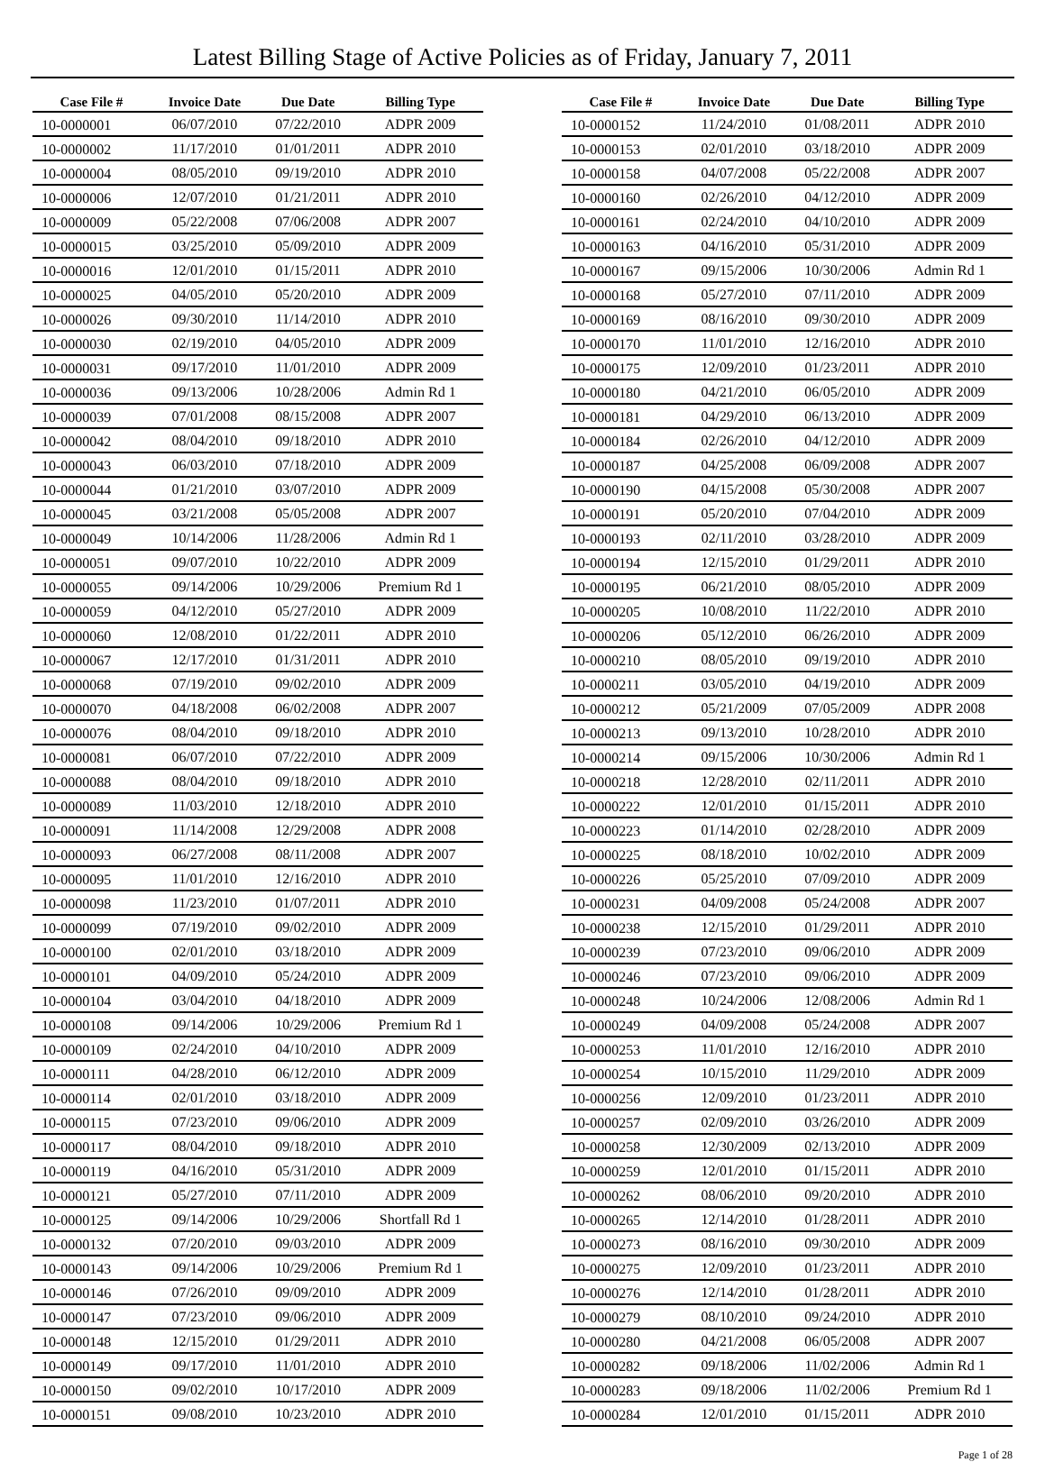Latest Billing Stage of Active Policies as of Friday, January 7, 2011
| Case File # | Invoice Date | Due Date | Billing Type |
| --- | --- | --- | --- |
| 10-0000001 | 06/07/2010 | 07/22/2010 | ADPR 2009 |
| 10-0000002 | 11/17/2010 | 01/01/2011 | ADPR 2010 |
| 10-0000004 | 08/05/2010 | 09/19/2010 | ADPR 2010 |
| 10-0000006 | 12/07/2010 | 01/21/2011 | ADPR 2010 |
| 10-0000009 | 05/22/2008 | 07/06/2008 | ADPR 2007 |
| 10-0000015 | 03/25/2010 | 05/09/2010 | ADPR 2009 |
| 10-0000016 | 12/01/2010 | 01/15/2011 | ADPR 2010 |
| 10-0000025 | 04/05/2010 | 05/20/2010 | ADPR 2009 |
| 10-0000026 | 09/30/2010 | 11/14/2010 | ADPR 2010 |
| 10-0000030 | 02/19/2010 | 04/05/2010 | ADPR 2009 |
| 10-0000031 | 09/17/2010 | 11/01/2010 | ADPR 2009 |
| 10-0000036 | 09/13/2006 | 10/28/2006 | Admin Rd 1 |
| 10-0000039 | 07/01/2008 | 08/15/2008 | ADPR 2007 |
| 10-0000042 | 08/04/2010 | 09/18/2010 | ADPR 2010 |
| 10-0000043 | 06/03/2010 | 07/18/2010 | ADPR 2009 |
| 10-0000044 | 01/21/2010 | 03/07/2010 | ADPR 2009 |
| 10-0000045 | 03/21/2008 | 05/05/2008 | ADPR 2007 |
| 10-0000049 | 10/14/2006 | 11/28/2006 | Admin Rd 1 |
| 10-0000051 | 09/07/2010 | 10/22/2010 | ADPR 2009 |
| 10-0000055 | 09/14/2006 | 10/29/2006 | Premium Rd 1 |
| 10-0000059 | 04/12/2010 | 05/27/2010 | ADPR 2009 |
| 10-0000060 | 12/08/2010 | 01/22/2011 | ADPR 2010 |
| 10-0000067 | 12/17/2010 | 01/31/2011 | ADPR 2010 |
| 10-0000068 | 07/19/2010 | 09/02/2010 | ADPR 2009 |
| 10-0000070 | 04/18/2008 | 06/02/2008 | ADPR 2007 |
| 10-0000076 | 08/04/2010 | 09/18/2010 | ADPR 2010 |
| 10-0000081 | 06/07/2010 | 07/22/2010 | ADPR 2009 |
| 10-0000088 | 08/04/2010 | 09/18/2010 | ADPR 2010 |
| 10-0000089 | 11/03/2010 | 12/18/2010 | ADPR 2010 |
| 10-0000091 | 11/14/2008 | 12/29/2008 | ADPR 2008 |
| 10-0000093 | 06/27/2008 | 08/11/2008 | ADPR 2007 |
| 10-0000095 | 11/01/2010 | 12/16/2010 | ADPR 2010 |
| 10-0000098 | 11/23/2010 | 01/07/2011 | ADPR 2010 |
| 10-0000099 | 07/19/2010 | 09/02/2010 | ADPR 2009 |
| 10-0000100 | 02/01/2010 | 03/18/2010 | ADPR 2009 |
| 10-0000101 | 04/09/2010 | 05/24/2010 | ADPR 2009 |
| 10-0000104 | 03/04/2010 | 04/18/2010 | ADPR 2009 |
| 10-0000108 | 09/14/2006 | 10/29/2006 | Premium Rd 1 |
| 10-0000109 | 02/24/2010 | 04/10/2010 | ADPR 2009 |
| 10-0000111 | 04/28/2010 | 06/12/2010 | ADPR 2009 |
| 10-0000114 | 02/01/2010 | 03/18/2010 | ADPR 2009 |
| 10-0000115 | 07/23/2010 | 09/06/2010 | ADPR 2009 |
| 10-0000117 | 08/04/2010 | 09/18/2010 | ADPR 2010 |
| 10-0000119 | 04/16/2010 | 05/31/2010 | ADPR 2009 |
| 10-0000121 | 05/27/2010 | 07/11/2010 | ADPR 2009 |
| 10-0000125 | 09/14/2006 | 10/29/2006 | Shortfall Rd 1 |
| 10-0000132 | 07/20/2010 | 09/03/2010 | ADPR 2009 |
| 10-0000143 | 09/14/2006 | 10/29/2006 | Premium Rd 1 |
| 10-0000146 | 07/26/2010 | 09/09/2010 | ADPR 2009 |
| 10-0000147 | 07/23/2010 | 09/06/2010 | ADPR 2009 |
| 10-0000148 | 12/15/2010 | 01/29/2011 | ADPR 2010 |
| 10-0000149 | 09/17/2010 | 11/01/2010 | ADPR 2010 |
| 10-0000150 | 09/02/2010 | 10/17/2010 | ADPR 2009 |
| 10-0000151 | 09/08/2010 | 10/23/2010 | ADPR 2010 |
| Case File # | Invoice Date | Due Date | Billing Type |
| --- | --- | --- | --- |
| 10-0000152 | 11/24/2010 | 01/08/2011 | ADPR 2010 |
| 10-0000153 | 02/01/2010 | 03/18/2010 | ADPR 2009 |
| 10-0000158 | 04/07/2008 | 05/22/2008 | ADPR 2007 |
| 10-0000160 | 02/26/2010 | 04/12/2010 | ADPR 2009 |
| 10-0000161 | 02/24/2010 | 04/10/2010 | ADPR 2009 |
| 10-0000163 | 04/16/2010 | 05/31/2010 | ADPR 2009 |
| 10-0000167 | 09/15/2006 | 10/30/2006 | Admin Rd 1 |
| 10-0000168 | 05/27/2010 | 07/11/2010 | ADPR 2009 |
| 10-0000169 | 08/16/2010 | 09/30/2010 | ADPR 2009 |
| 10-0000170 | 11/01/2010 | 12/16/2010 | ADPR 2010 |
| 10-0000175 | 12/09/2010 | 01/23/2011 | ADPR 2010 |
| 10-0000180 | 04/21/2010 | 06/05/2010 | ADPR 2009 |
| 10-0000181 | 04/29/2010 | 06/13/2010 | ADPR 2009 |
| 10-0000184 | 02/26/2010 | 04/12/2010 | ADPR 2009 |
| 10-0000187 | 04/25/2008 | 06/09/2008 | ADPR 2007 |
| 10-0000190 | 04/15/2008 | 05/30/2008 | ADPR 2007 |
| 10-0000191 | 05/20/2010 | 07/04/2010 | ADPR 2009 |
| 10-0000193 | 02/11/2010 | 03/28/2010 | ADPR 2009 |
| 10-0000194 | 12/15/2010 | 01/29/2011 | ADPR 2010 |
| 10-0000195 | 06/21/2010 | 08/05/2010 | ADPR 2009 |
| 10-0000205 | 10/08/2010 | 11/22/2010 | ADPR 2010 |
| 10-0000206 | 05/12/2010 | 06/26/2010 | ADPR 2009 |
| 10-0000210 | 08/05/2010 | 09/19/2010 | ADPR 2010 |
| 10-0000211 | 03/05/2010 | 04/19/2010 | ADPR 2009 |
| 10-0000212 | 05/21/2009 | 07/05/2009 | ADPR 2008 |
| 10-0000213 | 09/13/2010 | 10/28/2010 | ADPR 2010 |
| 10-0000214 | 09/15/2006 | 10/30/2006 | Admin Rd 1 |
| 10-0000218 | 12/28/2010 | 02/11/2011 | ADPR 2010 |
| 10-0000222 | 12/01/2010 | 01/15/2011 | ADPR 2010 |
| 10-0000223 | 01/14/2010 | 02/28/2010 | ADPR 2009 |
| 10-0000225 | 08/18/2010 | 10/02/2010 | ADPR 2009 |
| 10-0000226 | 05/25/2010 | 07/09/2010 | ADPR 2009 |
| 10-0000231 | 04/09/2008 | 05/24/2008 | ADPR 2007 |
| 10-0000238 | 12/15/2010 | 01/29/2011 | ADPR 2010 |
| 10-0000239 | 07/23/2010 | 09/06/2010 | ADPR 2009 |
| 10-0000246 | 07/23/2010 | 09/06/2010 | ADPR 2009 |
| 10-0000248 | 10/24/2006 | 12/08/2006 | Admin Rd 1 |
| 10-0000249 | 04/09/2008 | 05/24/2008 | ADPR 2007 |
| 10-0000253 | 11/01/2010 | 12/16/2010 | ADPR 2010 |
| 10-0000254 | 10/15/2010 | 11/29/2010 | ADPR 2009 |
| 10-0000256 | 12/09/2010 | 01/23/2011 | ADPR 2010 |
| 10-0000257 | 02/09/2010 | 03/26/2010 | ADPR 2009 |
| 10-0000258 | 12/30/2009 | 02/13/2010 | ADPR 2009 |
| 10-0000259 | 12/01/2010 | 01/15/2011 | ADPR 2010 |
| 10-0000262 | 08/06/2010 | 09/20/2010 | ADPR 2010 |
| 10-0000265 | 12/14/2010 | 01/28/2011 | ADPR 2010 |
| 10-0000273 | 08/16/2010 | 09/30/2010 | ADPR 2009 |
| 10-0000275 | 12/09/2010 | 01/23/2011 | ADPR 2010 |
| 10-0000276 | 12/14/2010 | 01/28/2011 | ADPR 2010 |
| 10-0000279 | 08/10/2010 | 09/24/2010 | ADPR 2010 |
| 10-0000280 | 04/21/2008 | 06/05/2008 | ADPR 2007 |
| 10-0000282 | 09/18/2006 | 11/02/2006 | Admin Rd 1 |
| 10-0000283 | 09/18/2006 | 11/02/2006 | Premium Rd 1 |
| 10-0000284 | 12/01/2010 | 01/15/2011 | ADPR 2010 |
Page 1 of 28